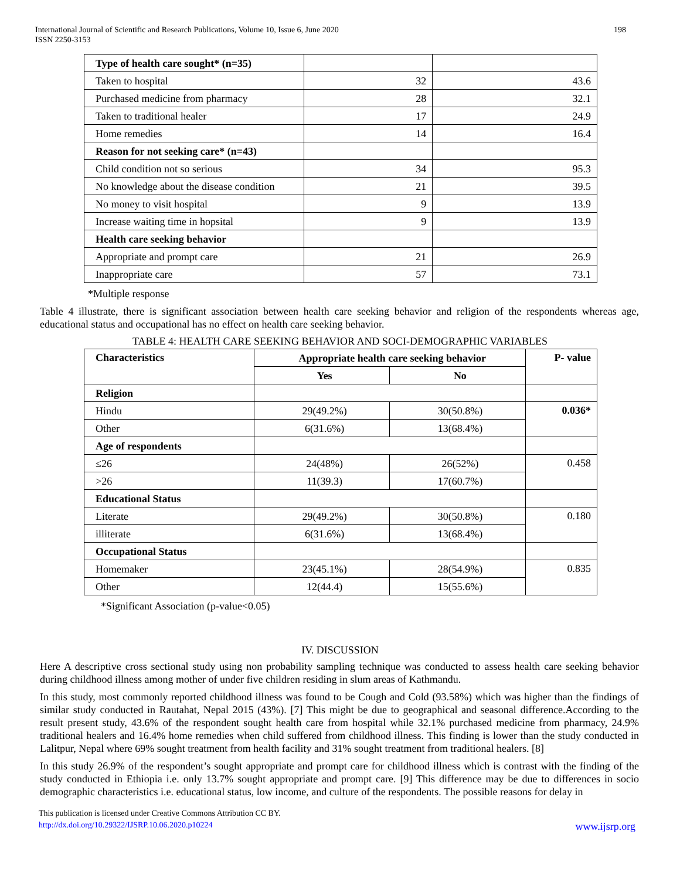International Journal of Scientific and Research Publications, Volume 10, Issue 6, June 2020
ISSN 2250-3153
198
| Type of health care sought* (n=35) | | |
| Taken to hospital | 32 | 43.6 |
| Purchased medicine from pharmacy | 28 | 32.1 |
| Taken to traditional healer | 17 | 24.9 |
| Home remedies | 14 | 16.4 |
| Reason for not seeking care* (n=43) | | |
| Child condition not so serious | 34 | 95.3 |
| No knowledge about the disease condition | 21 | 39.5 |
| No money to visit hospital | 9 | 13.9 |
| Increase waiting time in hopsital | 9 | 13.9 |
| Health care seeking behavior | | |
| Appropriate and prompt care | 21 | 26.9 |
| Inappropriate care | 57 | 73.1 |
*Multiple response
Table 4 illustrate, there is significant association between health care seeking behavior and religion of the respondents whereas age, educational status and occupational has no effect on health care seeking behavior.
TABLE 4: HEALTH CARE SEEKING BEHAVIOR AND SOCI-DEMOGRAPHIC VARIABLES
| Characteristics | Appropriate health care seeking behavior | | P- value |
| --- | --- | --- | --- |
| | Yes | No | |
| Religion | | | |
| Hindu | 29(49.2%) | 30(50.8%) | 0.036* |
| Other | 6(31.6%) | 13(68.4%) | |
| Age of respondents | | | |
| ≤26 | 24(48%) | 26(52%) | 0.458 |
| >26 | 11(39.3) | 17(60.7%) | |
| Educational Status | | | |
| Literate | 29(49.2%) | 30(50.8%) | 0.180 |
| illiterate | 6(31.6%) | 13(68.4%) | |
| Occupational Status | | | |
| Homemaker | 23(45.1%) | 28(54.9%) | 0.835 |
| Other | 12(44.4) | 15(55.6%) | |
*Significant Association (p-value<0.05)
IV. DISCUSSION
Here A descriptive cross sectional study using non probability sampling technique was conducted to assess health care seeking behavior during childhood illness among mother of under five children residing in slum areas of Kathmandu.
In this study, most commonly reported childhood illness was found to be Cough and Cold (93.58%) which was higher than the findings of similar study conducted in Rautahat, Nepal 2015 (43%). [7] This might be due to geographical and seasonal difference.According to the result present study, 43.6% of the respondent sought health care from hospital while 32.1% purchased medicine from pharmacy, 24.9% traditional healers and 16.4% home remedies when child suffered from childhood illness. This finding is lower than the study conducted in Lalitpur, Nepal where 69% sought treatment from health facility and 31% sought treatment from traditional healers. [8]
In this study 26.9% of the respondent’s sought appropriate and prompt care for childhood illness which is contrast with the finding of the study conducted in Ethiopia i.e. only 13.7% sought appropriate and prompt care. [9] This difference may be due to differences in socio demographic characteristics i.e. educational status, low income, and culture of the respondents. The possible reasons for delay in
This publication is licensed under Creative Commons Attribution CC BY.
http://dx.doi.org/10.29322/IJSRP.10.06.2020.p10224 www.ijsrp.org